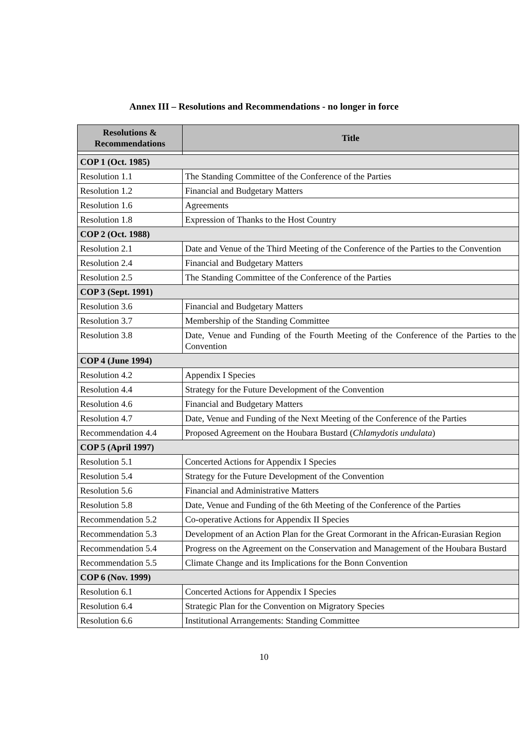Annex III – Resolutions and Recommendations - no longer in force
| Resolutions & Recommendations | Title |
| --- | --- |
| COP 1 (Oct. 1985) | |
| Resolution 1.1 | The Standing Committee of the Conference of the Parties |
| Resolution 1.2 | Financial and Budgetary Matters |
| Resolution 1.6 | Agreements |
| Resolution 1.8 | Expression of Thanks to the Host Country |
| COP 2 (Oct. 1988) | |
| Resolution 2.1 | Date and Venue of the Third Meeting of the Conference of the Parties to the Convention |
| Resolution 2.4 | Financial and Budgetary Matters |
| Resolution 2.5 | The Standing Committee of the Conference of the Parties |
| COP 3 (Sept. 1991) | |
| Resolution 3.6 | Financial and Budgetary Matters |
| Resolution 3.7 | Membership of the Standing Committee |
| Resolution 3.8 | Date, Venue and Funding of the Fourth Meeting of the Conference of the Parties to the Convention |
| COP 4 (June 1994) | |
| Resolution 4.2 | Appendix I Species |
| Resolution 4.4 | Strategy for the Future Development of the Convention |
| Resolution 4.6 | Financial and Budgetary Matters |
| Resolution 4.7 | Date, Venue and Funding of the Next Meeting of the Conference of the Parties |
| Recommendation 4.4 | Proposed Agreement on the Houbara Bustard ( Chlamydotis undulata ) |
| COP 5 (April 1997) | |
| Resolution 5.1 | Concerted Actions for Appendix I Species |
| Resolution 5.4 | Strategy for the Future Development of the Convention |
| Resolution 5.6 | Financial and Administrative Matters |
| Resolution 5.8 | Date, Venue and Funding of the 6th Meeting of the Conference of the Parties |
| Recommendation 5.2 | Co-operative Actions for Appendix II Species |
| Recommendation 5.3 | Development of an Action Plan for the Great Cormorant in the African-Eurasian Region |
| Recommendation 5.4 | Progress on the Agreement on the Conservation and Management of the Houbara Bustard |
| Recommendation 5.5 | Climate Change and its Implications for the Bonn Convention |
| COP 6 (Nov. 1999) | |
| Resolution 6.1 | Concerted Actions for Appendix I Species |
| Resolution 6.4 | Strategic Plan for the Convention on Migratory Species |
| Resolution 6.6 | Institutional Arrangements: Standing Committee |
10